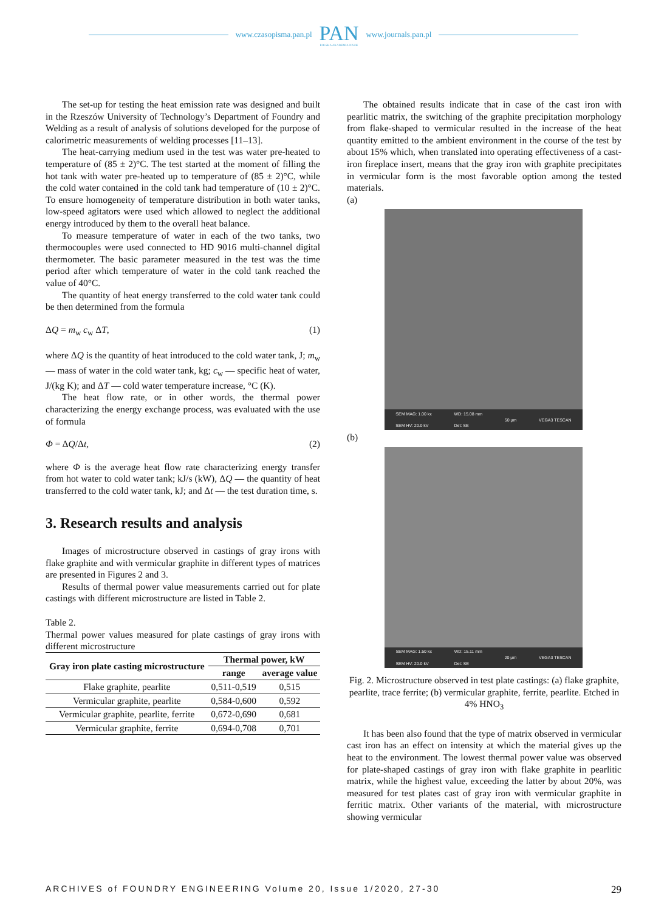www.czasopisma.pan.pl
PAN
POLSKA AKADEMIA NAUK
www.journals.pan.pl
The set-up for testing the heat emission rate was designed and built in the Rzeszów University of Technology’s Department of Foundry and Welding as a result of analysis of solutions developed for the purpose of calorimetric measurements of welding processes [11–13].
The heat-carrying medium used in the test was water pre-heated to temperature of (85 ± 2)°C. The test started at the moment of filling the hot tank with water pre-heated up to temperature of (85 ± 2)°C, while the cold water contained in the cold tank had temperature of (10 ± 2)°C. To ensure homogeneity of temperature distribution in both water tanks, low-speed agitators were used which allowed to neglect the additional energy introduced by them to the overall heat balance.
To measure temperature of water in each of the two tanks, two thermocouples were used connected to HD 9016 multi-channel digital thermometer. The basic parameter measured in the test was the time period after which temperature of water in the cold tank reached the value of 40°C.
The quantity of heat energy transferred to the cold water tank could be then determined from the formula
ΔQ = m<sub>w</sub> c<sub>w</sub> ΔT, (1)
where ΔQ is the quantity of heat introduced to the cold water tank, J; m<sub>w</sub> — mass of water in the cold water tank, kg; c<sub>w</sub> — specific heat of water, J/(kg K); and ΔT — cold water temperature increase, °C (K).
The heat flow rate, or in other words, the thermal power characterizing the energy exchange process, was evaluated with the use of formula
Φ = ΔQ/Δt, (2)
where Φ is the average heat flow rate characterizing energy transfer from hot water to cold water tank; kJ/s (kW), ΔQ — the quantity of heat transferred to the cold water tank, kJ; and Δt — the test duration time, s.
3. Research results and analysis
Images of microstructure observed in castings of gray irons with flake graphite and with vermicular graphite in different types of matrices are presented in Figures 2 and 3.
Results of thermal power value measurements carried out for plate castings with different microstructure are listed in Table 2.
Table 2.
Thermal power values measured for plate castings of gray irons with different microstructure
| Gray iron plate casting microstructure | Thermal power, kW | |
| --- | --- | --- |
| | range | average value |
| Flake graphite, pearlite | 0,511-0,519 | 0,515 |
| Vermicular graphite, pearlite | 0,584-0,600 | 0,592 |
| Vermicular graphite, pearlite, ferrite | 0,672-0,690 | 0,681 |
| Vermicular graphite, ferrite | 0,694-0,708 | 0,701 |
The obtained results indicate that in case of the cast iron with pearlitic matrix, the switching of the graphite precipitation morphology from flake-shaped to vermicular resulted in the increase of the heat quantity emitted to the ambient environment in the course of the test by about 15% which, when translated into operating effectiveness of a cast-iron fireplace insert, means that the gray iron with graphite precipitates in vermicular form is the most favorable option among the tested materials.
(a)
SEM MAG: 1.00 kx
SEM HV: 20.0 kV WD: 15.08 mm
Det: SE 50 μm VEGA3 TESCAN
(b)
SEM MAG: 1.50 kx
SEM HV: 20.0 kV WD: 15.11 mm
Det: SE 20 μm VEGA3 TESCAN
Fig. 2. Microstructure observed in test plate castings: (a) flake graphite, pearlite, trace ferrite; (b) vermicular graphite, ferrite, pearlite. Etched in 4% HNO<sub>3</sub>
It has been also found that the type of matrix observed in vermicular cast iron has an effect on intensity at which the material gives up the heat to the environment. The lowest thermal power value was observed for plate-shaped castings of gray iron with flake graphite in pearlitic matrix, while the highest value, exceeding the latter by about 20%, was measured for test plates cast of gray iron with vermicular graphite in ferritic matrix. Other variants of the material, with microstructure showing vermicular
ARCHIVES of FOUNDRY ENGINEERING Volume 20, Issue 1/2020, 27-30 29